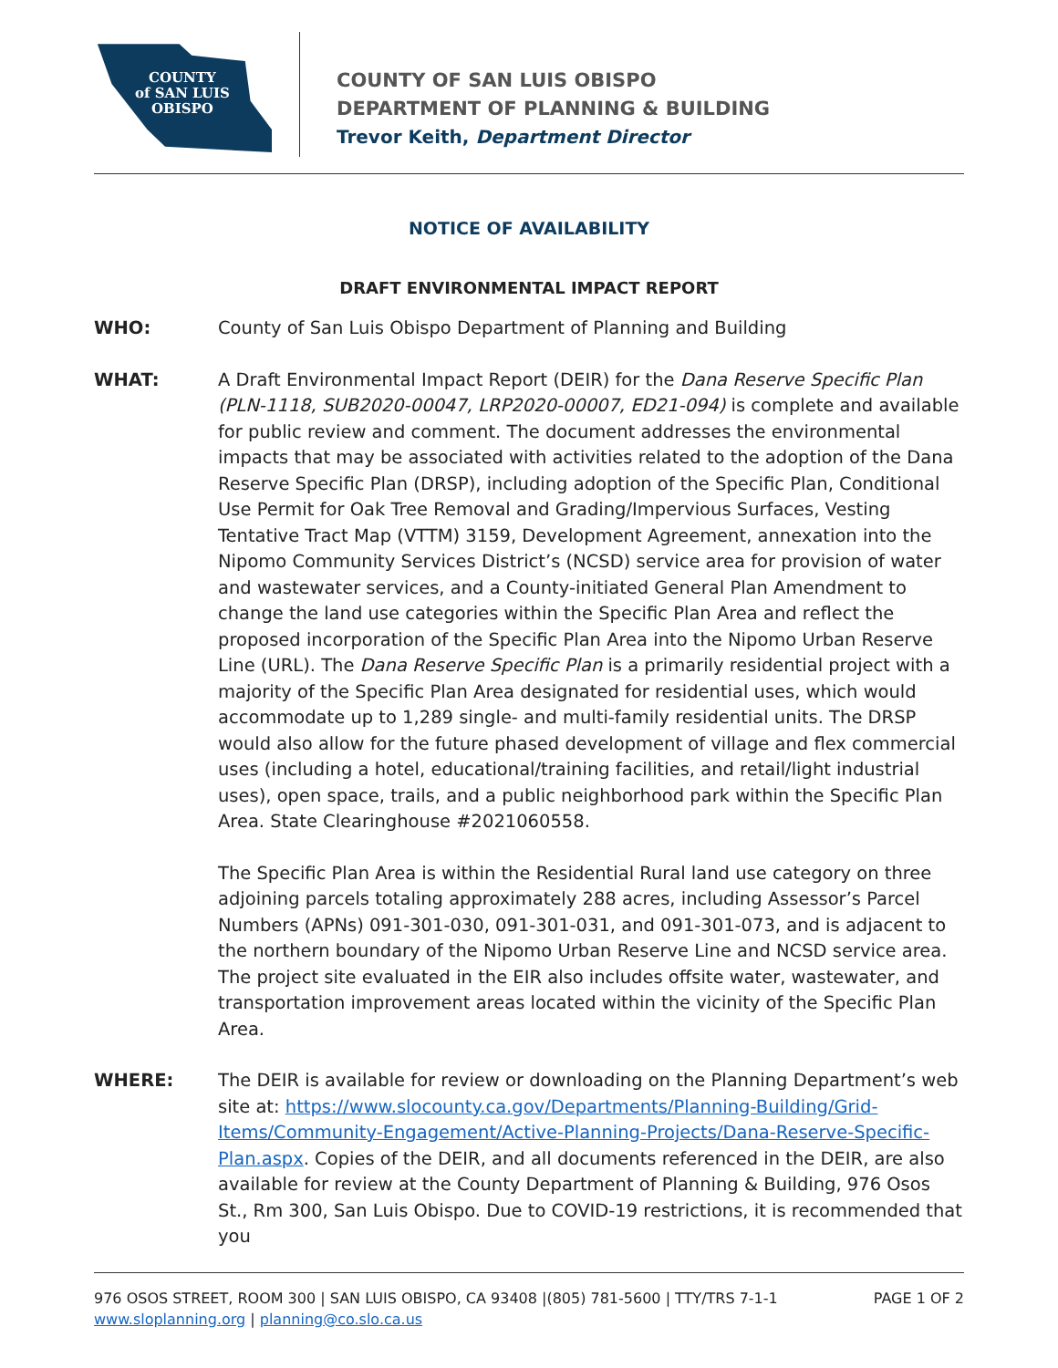COUNTY
of SAN LUIS
OBISPO
COUNTY OF SAN LUIS OBISPO
DEPARTMENT OF PLANNING & BUILDING
Trevor Keith, Department Director
NOTICE OF AVAILABILITY
DRAFT ENVIRONMENTAL IMPACT REPORT
WHO: County of San Luis Obispo Department of Planning and Building
WHAT: A Draft Environmental Impact Report (DEIR) for the Dana Reserve Specific Plan (PLN-1118, SUB2020-00047, LRP2020-00007, ED21-094) is complete and available for public review and comment. The document addresses the environmental impacts that may be associated with activities related to the adoption of the Dana Reserve Specific Plan (DRSP), including adoption of the Specific Plan, Conditional Use Permit for Oak Tree Removal and Grading/Impervious Surfaces, Vesting Tentative Tract Map (VTTM) 3159, Development Agreement, annexation into the Nipomo Community Services District’s (NCSD) service area for provision of water and wastewater services, and a County-initiated General Plan Amendment to change the land use categories within the Specific Plan Area and reflect the proposed incorporation of the Specific Plan Area into the Nipomo Urban Reserve Line (URL). The Dana Reserve Specific Plan is a primarily residential project with a majority of the Specific Plan Area designated for residential uses, which would accommodate up to 1,289 single- and multi-family residential units. The DRSP would also allow for the future phased development of village and flex commercial uses (including a hotel, educational/training facilities, and retail/light industrial uses), open space, trails, and a public neighborhood park within the Specific Plan Area. State Clearinghouse #2021060558.
The Specific Plan Area is within the Residential Rural land use category on three adjoining parcels totaling approximately 288 acres, including Assessor’s Parcel Numbers (APNs) 091-301-030, 091-301-031, and 091-301-073, and is adjacent to the northern boundary of the Nipomo Urban Reserve Line and NCSD service area. The project site evaluated in the EIR also includes offsite water, wastewater, and transportation improvement areas located within the vicinity of the Specific Plan Area.
WHERE: The DEIR is available for review or downloading on the Planning Department’s web site at: https://www.slocounty.ca.gov/Departments/Planning-Building/Grid-Items/Community-Engagement/Active-Planning-Projects/Dana-Reserve-Specific-Plan.aspx. Copies of the DEIR, and all documents referenced in the DEIR, are also available for review at the County Department of Planning & Building, 976 Osos St., Rm 300, San Luis Obispo. Due to COVID-19 restrictions, it is recommended that you
976 OSOS STREET, ROOM 300 | SAN LUIS OBISPO, CA 93408 |(805) 781-5600 | TTY/TRS 7-1-1
www.sloplanning.org | planning@co.slo.ca.us
PAGE 1 OF 2